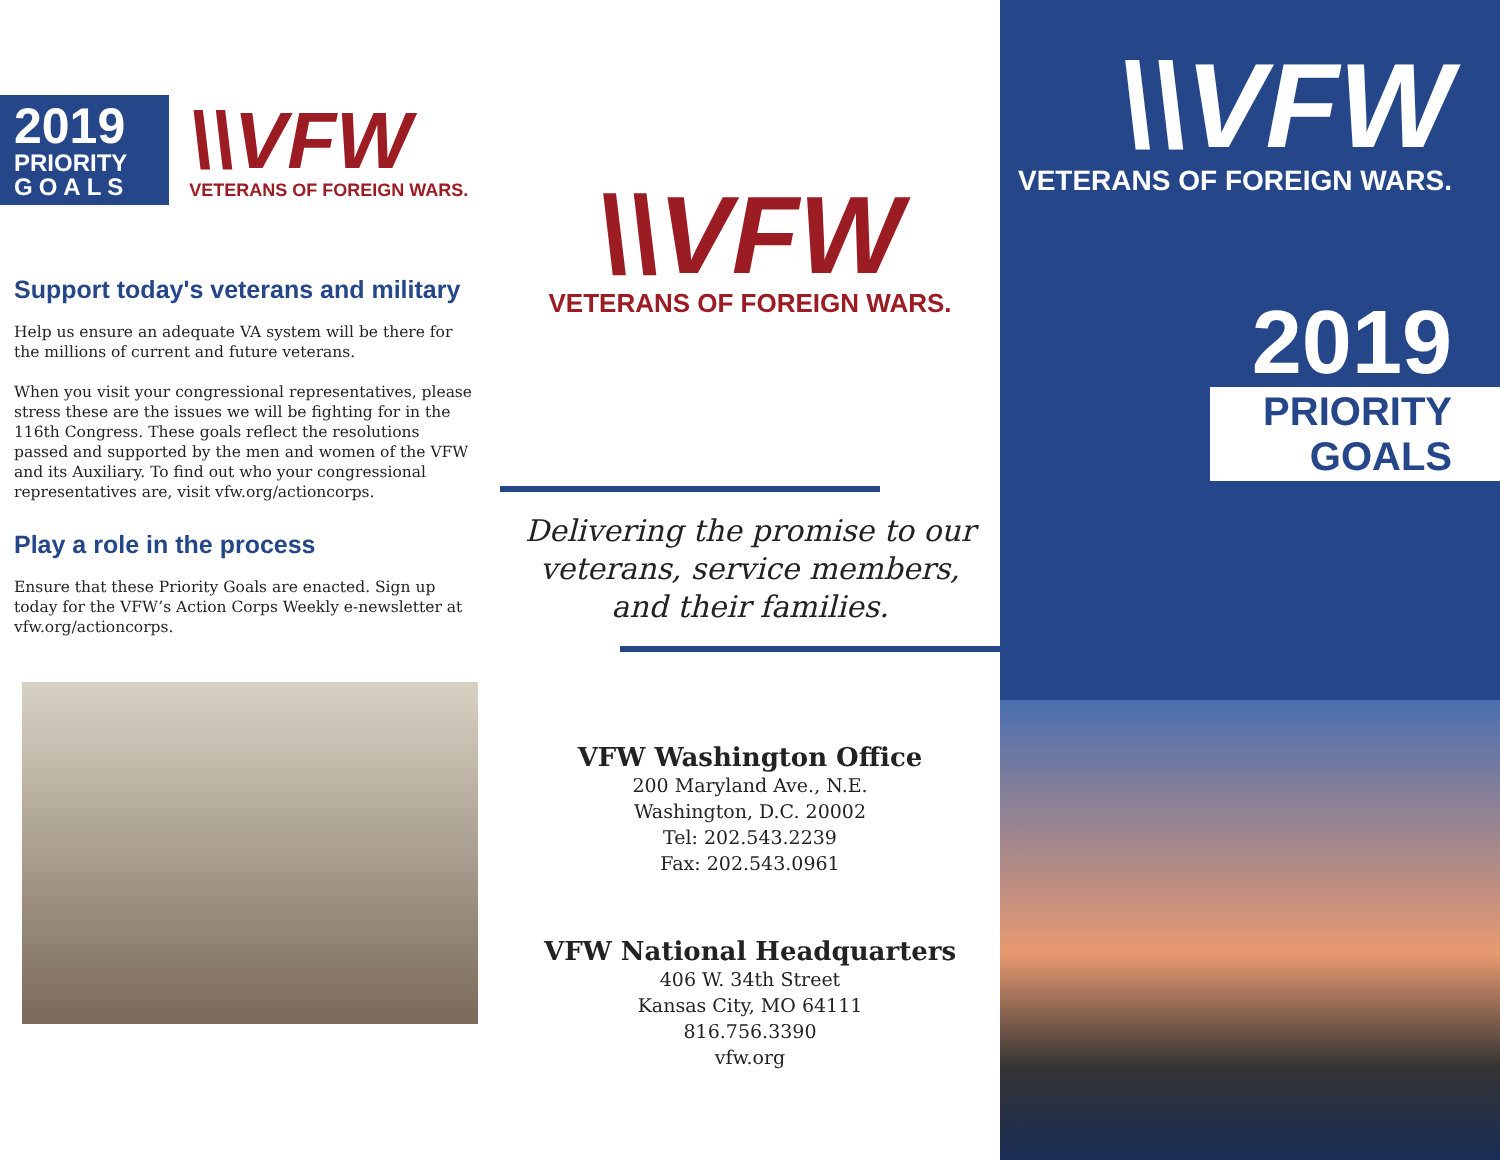2019
PRIORITY
GOALS
\\VFW
VETERANS OF FOREIGN WARS.
Support today's veterans and military
Help us ensure an adequate VA system will be there for the millions of current and future veterans.
When you visit your congressional representatives, please stress these are the issues we will be fighting for in the 116th Congress. These goals reflect the resolutions passed and supported by the men and women of the VFW and its Auxiliary. To find out who your congressional representatives are, visit vfw.org/actioncorps.
Play a role in the process
Ensure that these Priority Goals are enacted. Sign up today for the VFW’s Action Corps Weekly e-newsletter at vfw.org/actioncorps.
\\VFW
VETERANS OF FOREIGN WARS.
Delivering the promise to our
veterans, service members,
and their families.
VFW Washington Office
200 Maryland Ave., N.E.
Washington, D.C. 20002
Tel: 202.543.2239
Fax: 202.543.0961
VFW National Headquarters
406 W. 34th Street
Kansas City, MO 64111
816.756.3390
vfw.org
\\VFW
VETERANS OF FOREIGN WARS.
2019
PRIORITY GOALS